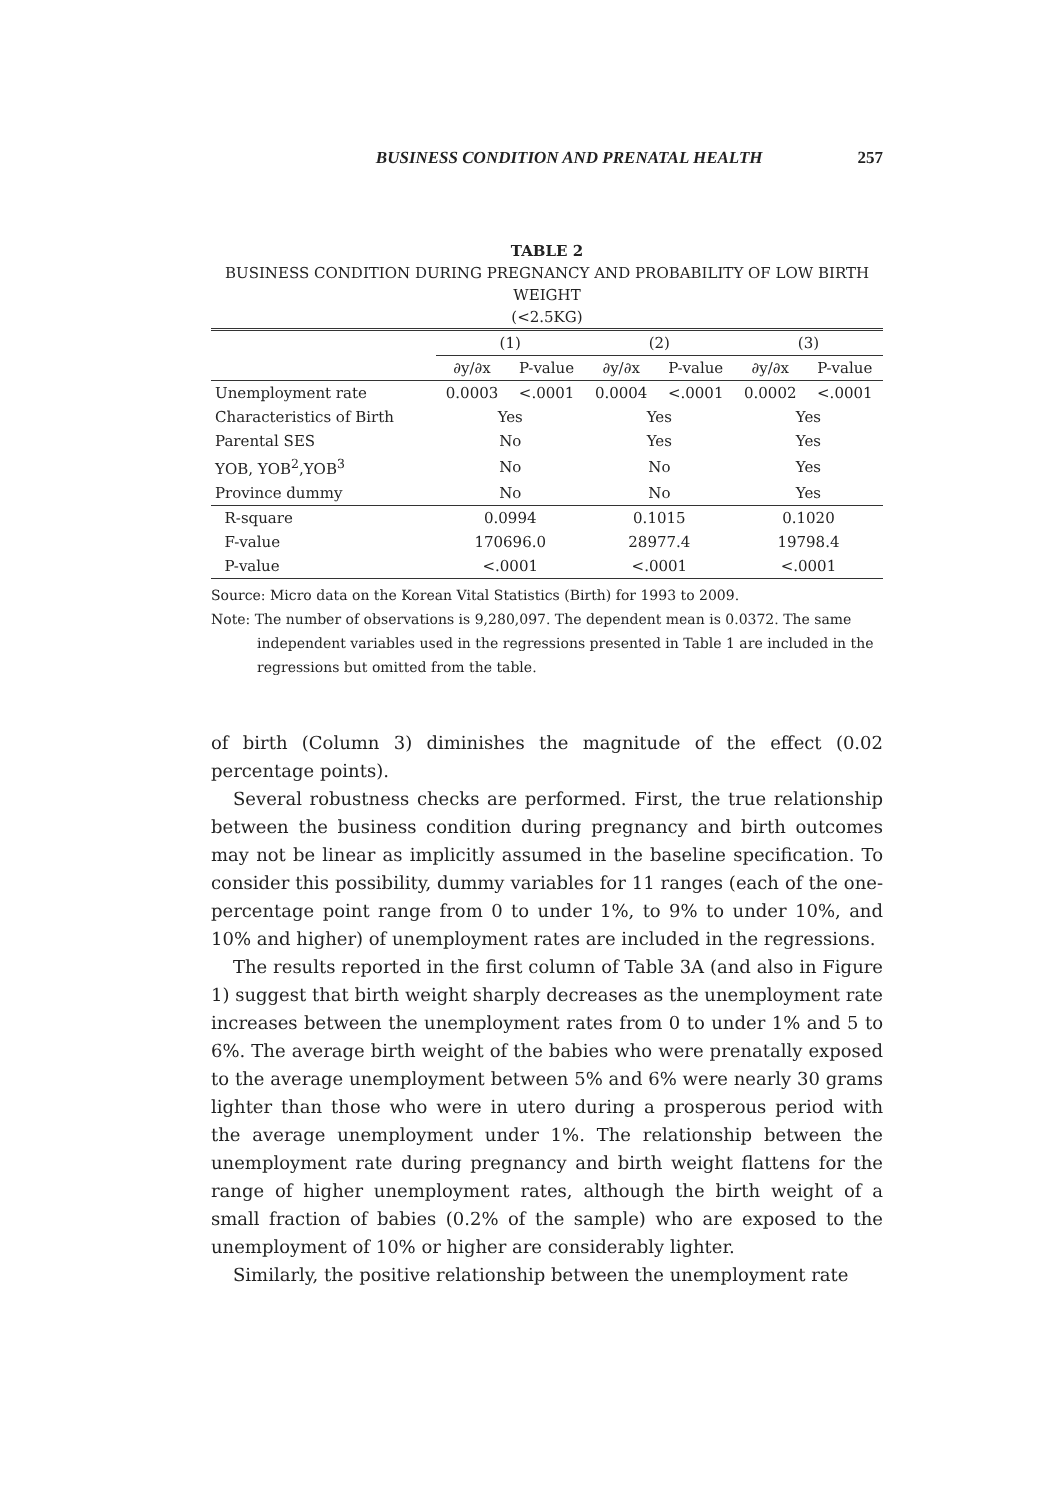BUSINESS CONDITION AND PRENATAL HEALTH 257
TABLE 2
BUSINESS CONDITION DURING PREGNANCY AND PROBABILITY OF LOW BIRTH WEIGHT
(<2.5KG)
| | (1) | | (2) | | (3) | |
| --- | --- | --- | --- | --- | --- | --- |
| | ∂y/∂x | P-value | ∂y/∂x | P-value | ∂y/∂x | P-value |
| Unemployment rate | 0.0003 | <.0001 | 0.0004 | <.0001 | 0.0002 | <.0001 |
| Characteristics of Birth | Yes | | Yes | | Yes | |
| Parental SES | No | | Yes | | Yes | |
| YOB, YOB<sup>2</sup>,YOB<sup>3</sup> | No | | No | | Yes | |
| Province dummy | No | | No | | Yes | |
| R-square | 0.0994 | | 0.1015 | | 0.1020 | |
| F-value | 170696.0 | | 28977.4 | | 19798.4 | |
| P-value | <.0001 | | <.0001 | | <.0001 | |
Source: Micro data on the Korean Vital Statistics (Birth) for 1993 to 2009.
Note: The number of observations is 9,280,097. The dependent mean is 0.0372. The same independent variables used in the regressions presented in Table 1 are included in the regressions but omitted from the table.
of birth (Column 3) diminishes the magnitude of the effect (0.02 percentage points).
Several robustness checks are performed. First, the true relationship between the business condition during pregnancy and birth outcomes may not be linear as implicitly assumed in the baseline specification. To consider this possibility, dummy variables for 11 ranges (each of the one-percentage point range from 0 to under 1%, to 9% to under 10%, and 10% and higher) of unemployment rates are included in the regressions.
The results reported in the first column of Table 3A (and also in Figure 1) suggest that birth weight sharply decreases as the unemployment rate increases between the unemployment rates from 0 to under 1% and 5 to 6%. The average birth weight of the babies who were prenatally exposed to the average unemployment between 5% and 6% were nearly 30 grams lighter than those who were in utero during a prosperous period with the average unemployment under 1%. The relationship between the unemployment rate during pregnancy and birth weight flattens for the range of higher unemployment rates, although the birth weight of a small fraction of babies (0.2% of the sample) who are exposed to the unemployment of 10% or higher are considerably lighter.
Similarly, the positive relationship between the unemployment rate